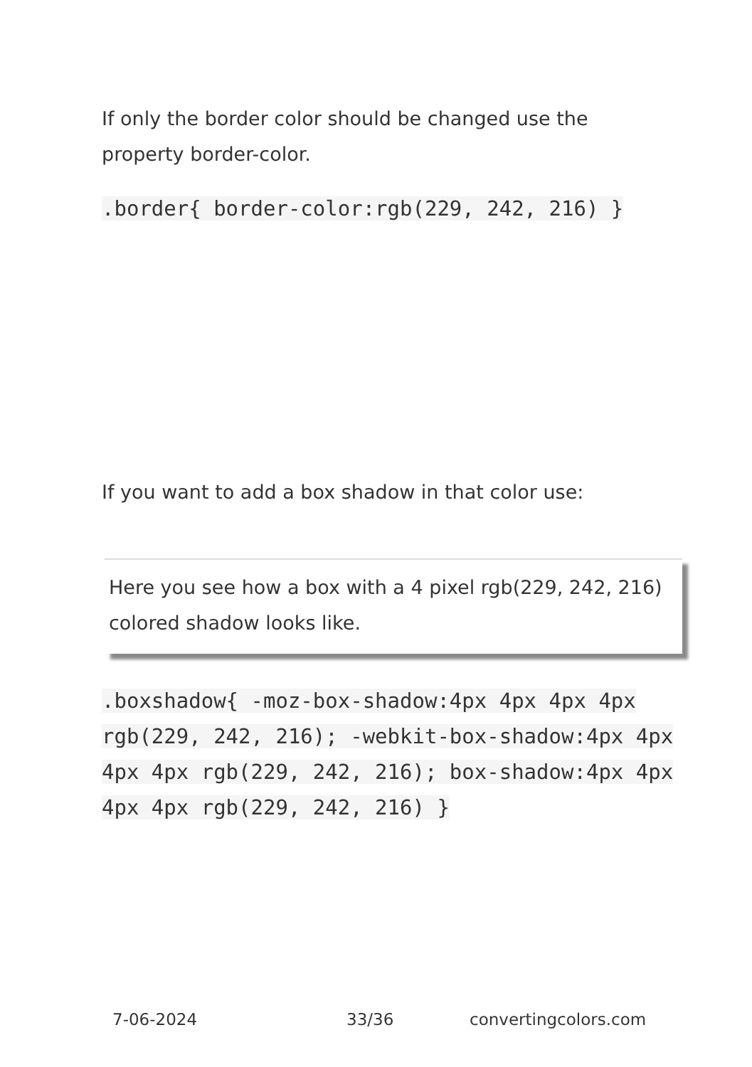If only the border color should be changed use the property border-color.
.border{ border-color:rgb(229, 242, 216) }
If you want to add a box shadow in that color use:
Here you see how a box with a 4 pixel rgb(229, 242, 216) colored shadow looks like.
.boxshadow{ -moz-box-shadow:4px 4px 4px 4px rgb(229, 242, 216); -webkit-box-shadow:4px 4px 4px 4px rgb(229, 242, 216); box-shadow:4px 4px 4px 4px rgb(229, 242, 216) }
7-06-2024 33/36 convertingcolors.com